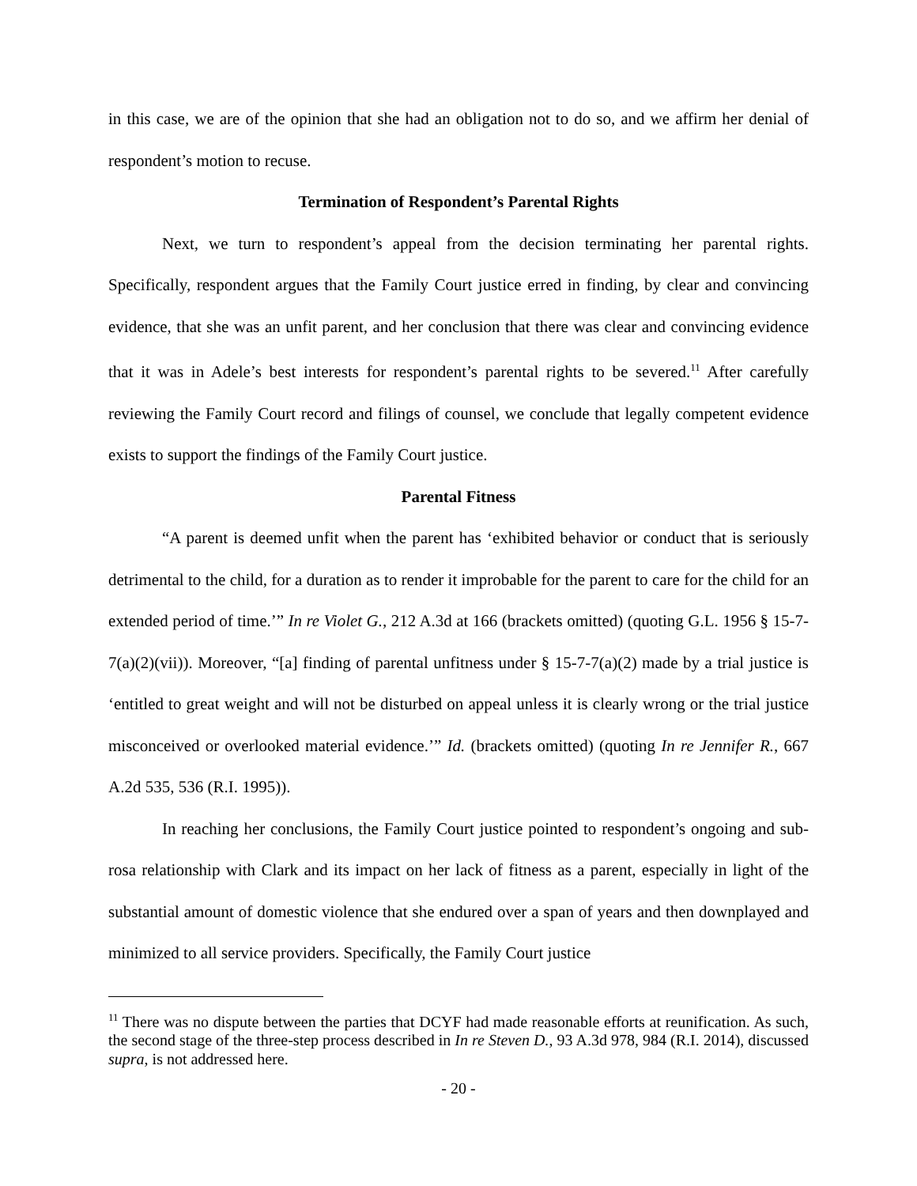in this case, we are of the opinion that she had an obligation not to do so, and we affirm her denial of respondent’s motion to recuse.
Termination of Respondent’s Parental Rights
Next, we turn to respondent’s appeal from the decision terminating her parental rights. Specifically, respondent argues that the Family Court justice erred in finding, by clear and convincing evidence, that she was an unfit parent, and her conclusion that there was clear and convincing evidence that it was in Adele’s best interests for respondent’s parental rights to be severed.<sup>11</sup> After carefully reviewing the Family Court record and filings of counsel, we conclude that legally competent evidence exists to support the findings of the Family Court justice.
Parental Fitness
“A parent is deemed unfit when the parent has ‘exhibited behavior or conduct that is seriously detrimental to the child, for a duration as to render it improbable for the parent to care for the child for an extended period of time.’” In re Violet G., 212 A.3d at 166 (brackets omitted) (quoting G.L. 1956 § 15-7-7(a)(2)(vii)). Moreover, “[a] finding of parental unfitness under § 15-7-7(a)(2) made by a trial justice is ‘entitled to great weight and will not be disturbed on appeal unless it is clearly wrong or the trial justice misconceived or overlooked material evidence.’” Id. (brackets omitted) (quoting In re Jennifer R., 667 A.2d 535, 536 (R.I. 1995)).
In reaching her conclusions, the Family Court justice pointed to respondent’s ongoing and sub-rosa relationship with Clark and its impact on her lack of fitness as a parent, especially in light of the substantial amount of domestic violence that she endured over a span of years and then downplayed and minimized to all service providers. Specifically, the Family Court justice
<sup>11</sup> There was no dispute between the parties that DCYF had made reasonable efforts at reunification. As such, the second stage of the three-step process described in In re Steven D., 93 A.3d 978, 984 (R.I. 2014), discussed supra, is not addressed here.
- 20 -